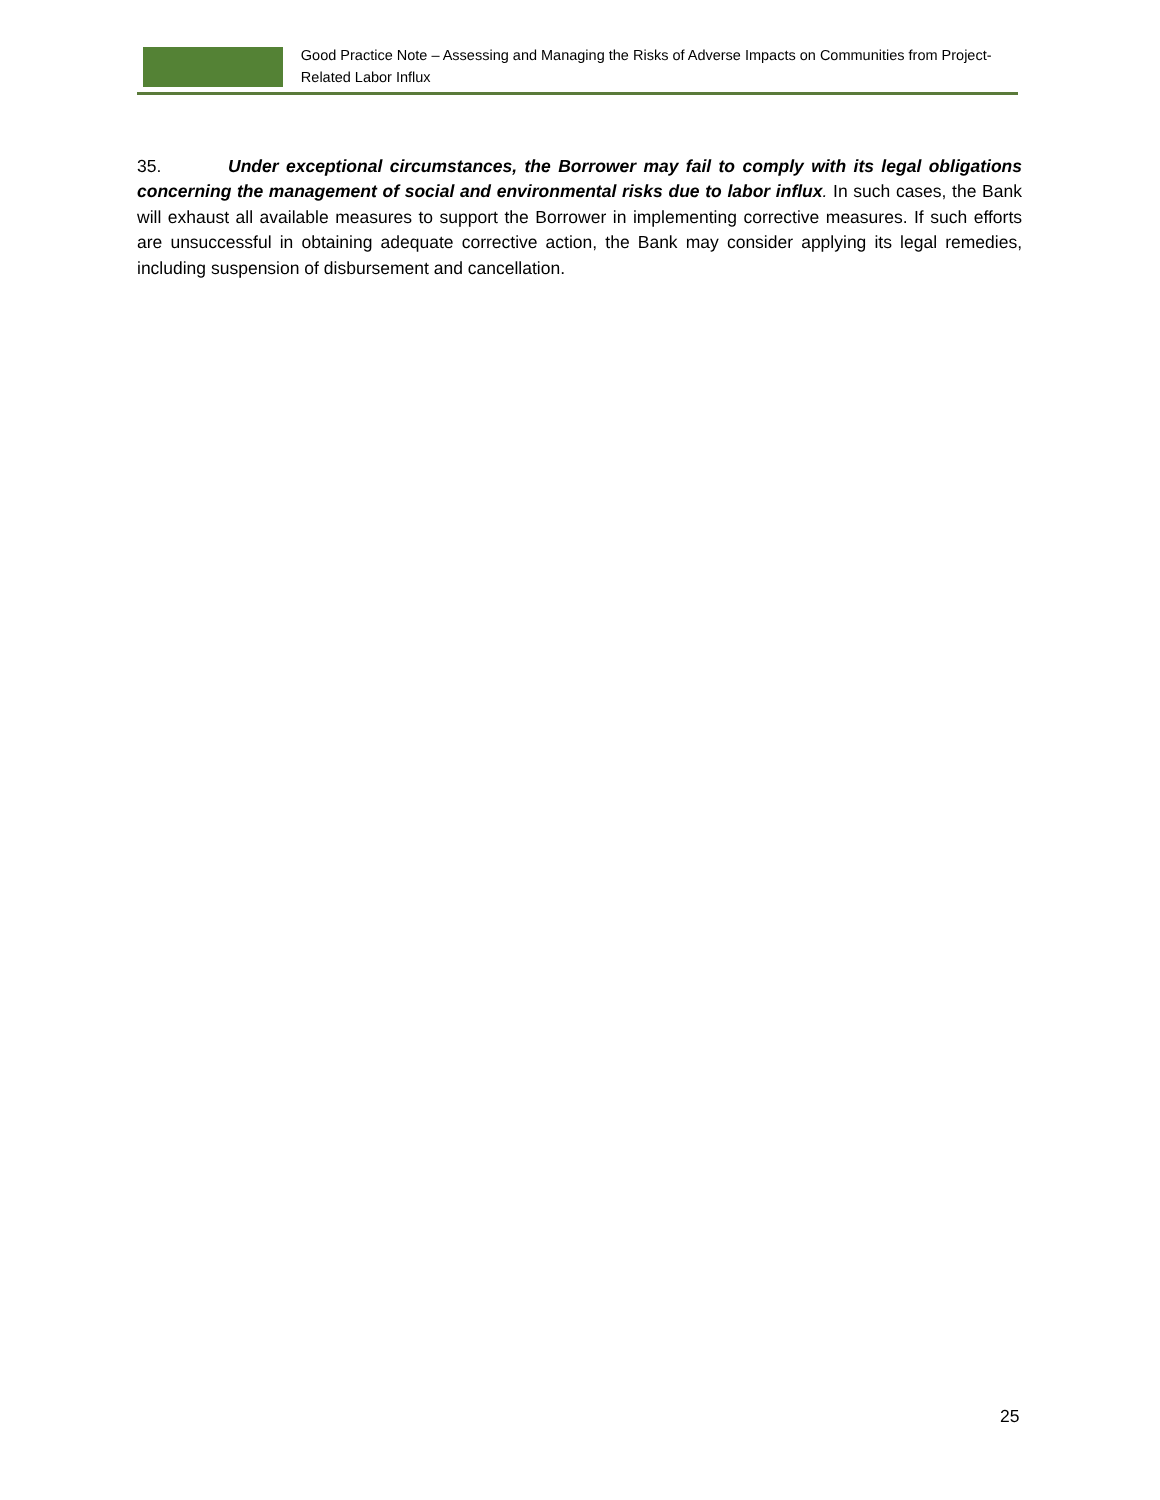Good Practice Note – Assessing and Managing the Risks of Adverse Impacts on Communities from Project-Related Labor Influx
35. Under exceptional circumstances, the Borrower may fail to comply with its legal obligations concerning the management of social and environmental risks due to labor influx. In such cases, the Bank will exhaust all available measures to support the Borrower in implementing corrective measures. If such efforts are unsuccessful in obtaining adequate corrective action, the Bank may consider applying its legal remedies, including suspension of disbursement and cancellation.
25